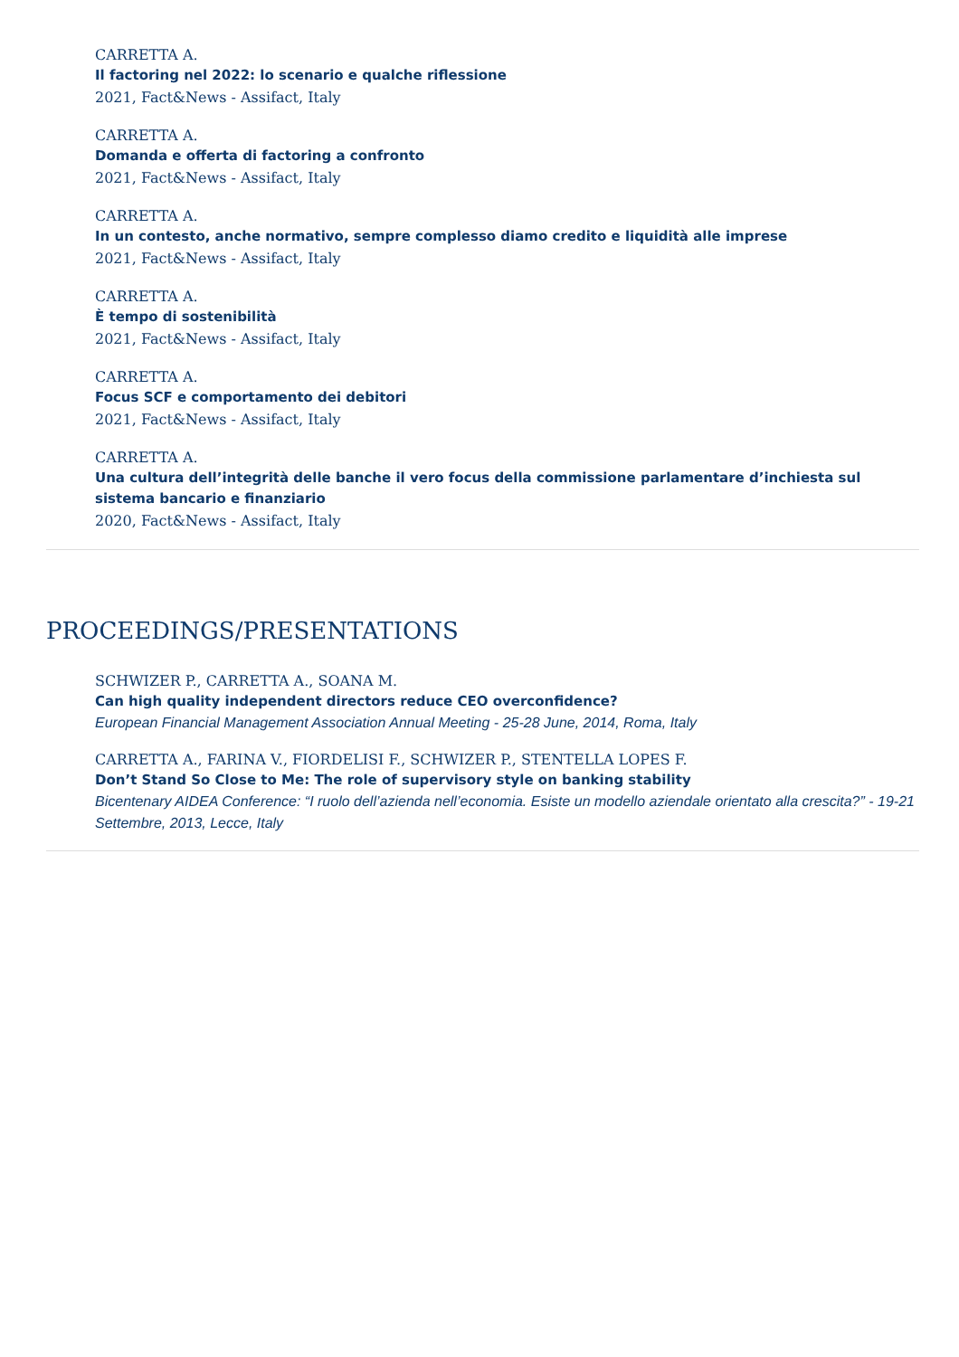CARRETTA A.
Il factoring nel 2022: lo scenario e qualche riflessione
2021, Fact&News - Assifact, Italy
CARRETTA A.
Domanda e offerta di factoring a confronto
2021, Fact&News - Assifact, Italy
CARRETTA A.
In un contesto, anche normativo, sempre complesso diamo credito e liquidità alle imprese
2021, Fact&News - Assifact, Italy
CARRETTA A.
È tempo di sostenibilità
2021, Fact&News - Assifact, Italy
CARRETTA A.
Focus SCF e comportamento dei debitori
2021, Fact&News - Assifact, Italy
CARRETTA A.
Una cultura dell’integrità delle banche il vero focus della commissione parlamentare d’inchiesta sul sistema bancario e finanziario
2020, Fact&News - Assifact, Italy
PROCEEDINGS/PRESENTATIONS
SCHWIZER P., CARRETTA A., SOANA M.
Can high quality independent directors reduce CEO overconfidence?
European Financial Management Association Annual Meeting - 25-28 June, 2014, Roma, Italy
CARRETTA A., FARINA V., FIORDELISI F., SCHWIZER P., STENTELLA LOPES F.
Don’t Stand So Close to Me: The role of supervisory style on banking stability
Bicentenary AIDEA Conference: “I ruolo dell’azienda nell’economia. Esiste un modello aziendale orientato alla crescita?” - 19-21 Settembre, 2013, Lecce, Italy